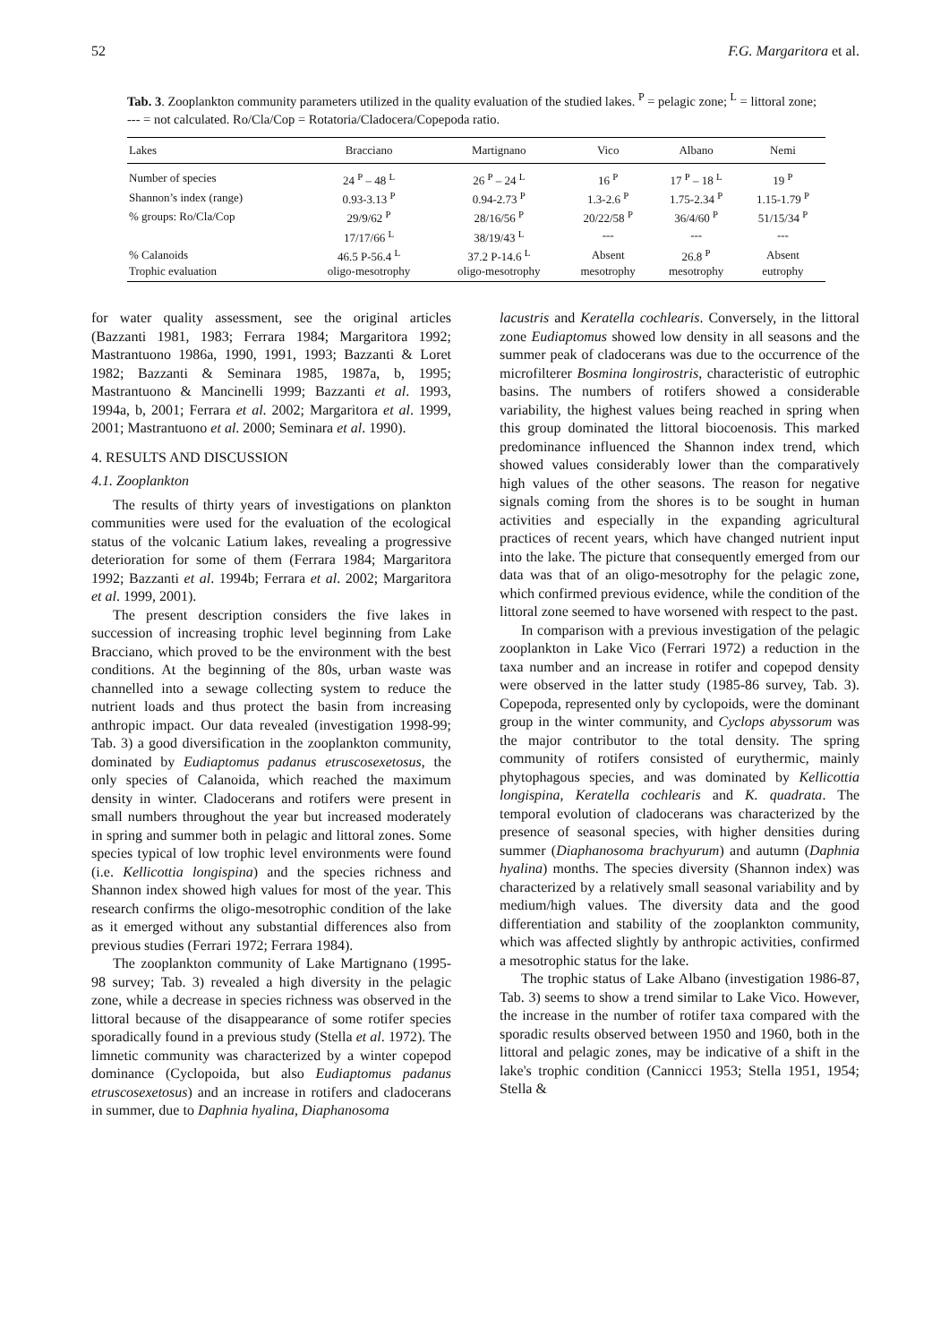52 F.G. Margaritora et al.
Tab. 3. Zooplankton community parameters utilized in the quality evaluation of the studied lakes. <sup>P</sup> = pelagic zone; <sup>L</sup> = littoral zone; --- = not calculated. Ro/Cla/Cop = Rotatoria/Cladocera/Copepoda ratio.
| Lakes | Bracciano | Martignano | Vico | Albano | Nemi |
| --- | --- | --- | --- | --- | --- |
| Number of species | 24 <sup>P</sup> – 48 <sup>L</sup> | 26 <sup>P</sup> – 24 <sup>L</sup> | 16 <sup>P</sup> | 17 <sup>P</sup> – 18 <sup>L</sup> | 19 <sup>P</sup> |
| Shannon’s index (range) | 0.93-3.13 <sup>P</sup> | 0.94-2.73 <sup>P</sup> | 1.3-2.6 <sup>P</sup> | 1.75-2.34 <sup>P</sup> | 1.15-1.79 <sup>P</sup> |
| % groups: Ro/Cla/Cop | 29/9/62 <sup>P</sup> | 28/16/56 <sup>P</sup> | 20/22/58 <sup>P</sup> | 36/4/60 <sup>P</sup> | 51/15/34 <sup>P</sup> |
| | 17/17/66 <sup>L</sup> | 38/19/43 <sup>L</sup> | --- | --- | --- |
| % Calanoids | 46.5 P-56.4 <sup>L</sup> | 37.2 P-14.6 <sup>L</sup> | Absent | 26.8 <sup>P</sup> | Absent |
| Trophic evaluation | oligo-mesotrophy | oligo-mesotrophy | mesotrophy | mesotrophy | eutrophy |
for water quality assessment, see the original articles (Bazzanti 1981, 1983; Ferrara 1984; Margaritora 1992; Mastrantuono 1986a, 1990, 1991, 1993; Bazzanti & Loret 1982; Bazzanti & Seminara 1985, 1987a, b, 1995; Mastrantuono & Mancinelli 1999; Bazzanti et al. 1993, 1994a, b, 2001; Ferrara et al. 2002; Margaritora et al. 1999, 2001; Mastrantuono et al. 2000; Seminara et al. 1990).
4. RESULTS AND DISCUSSION
4.1. Zooplankton
The results of thirty years of investigations on plankton communities were used for the evaluation of the ecological status of the volcanic Latium lakes, revealing a progressive deterioration for some of them (Ferrara 1984; Margaritora 1992; Bazzanti et al. 1994b; Ferrara et al. 2002; Margaritora et al. 1999, 2001).
The present description considers the five lakes in succession of increasing trophic level beginning from Lake Bracciano, which proved to be the environment with the best conditions. At the beginning of the 80s, urban waste was channelled into a sewage collecting system to reduce the nutrient loads and thus protect the basin from increasing anthropic impact. Our data revealed (investigation 1998-99; Tab. 3) a good diversification in the zooplankton community, dominated by Eudiaptomus padanus etruscosexetosus, the only species of Calanoida, which reached the maximum density in winter. Cladocerans and rotifers were present in small numbers throughout the year but increased moderately in spring and summer both in pelagic and littoral zones. Some species typical of low trophic level environments were found (i.e. Kellicottia longispina) and the species richness and Shannon index showed high values for most of the year. This research confirms the oligo-mesotrophic condition of the lake as it emerged without any substantial differences also from previous studies (Ferrari 1972; Ferrara 1984).
The zooplankton community of Lake Martignano (1995-98 survey; Tab. 3) revealed a high diversity in the pelagic zone, while a decrease in species richness was observed in the littoral because of the disappearance of some rotifer species sporadically found in a previous study (Stella et al. 1972). The limnetic community was characterized by a winter copepod dominance (Cyclopoida, but also Eudiaptomus padanus etruscosexetosus) and an increase in rotifers and cladocerans in summer, due to Daphnia hyalina, Diaphanosoma
lacustris and Keratella cochlearis. Conversely, in the littoral zone Eudiaptomus showed low density in all seasons and the summer peak of cladocerans was due to the occurrence of the microfilterer Bosmina longirostris, characteristic of eutrophic basins. The numbers of rotifers showed a considerable variability, the highest values being reached in spring when this group dominated the littoral biocoenosis. This marked predominance influenced the Shannon index trend, which showed values considerably lower than the comparatively high values of the other seasons. The reason for negative signals coming from the shores is to be sought in human activities and especially in the expanding agricultural practices of recent years, which have changed nutrient input into the lake. The picture that consequently emerged from our data was that of an oligo-mesotrophy for the pelagic zone, which confirmed previous evidence, while the condition of the littoral zone seemed to have worsened with respect to the past.
In comparison with a previous investigation of the pelagic zooplankton in Lake Vico (Ferrari 1972) a reduction in the taxa number and an increase in rotifer and copepod density were observed in the latter study (1985-86 survey, Tab. 3). Copepoda, represented only by cyclopoids, were the dominant group in the winter community, and Cyclops abyssorum was the major contributor to the total density. The spring community of rotifers consisted of eurythermic, mainly phytophagous species, and was dominated by Kellicottia longispina, Keratella cochlearis and K. quadrata. The temporal evolution of cladocerans was characterized by the presence of seasonal species, with higher densities during summer (Diaphanosoma brachyurum) and autumn (Daphnia hyalina) months. The species diversity (Shannon index) was characterized by a relatively small seasonal variability and by medium/high values. The diversity data and the good differentiation and stability of the zooplankton community, which was affected slightly by anthropic activities, confirmed a mesotrophic status for the lake.
The trophic status of Lake Albano (investigation 1986-87, Tab. 3) seems to show a trend similar to Lake Vico. However, the increase in the number of rotifer taxa compared with the sporadic results observed between 1950 and 1960, both in the littoral and pelagic zones, may be indicative of a shift in the lake's trophic condition (Cannicci 1953; Stella 1951, 1954; Stella &